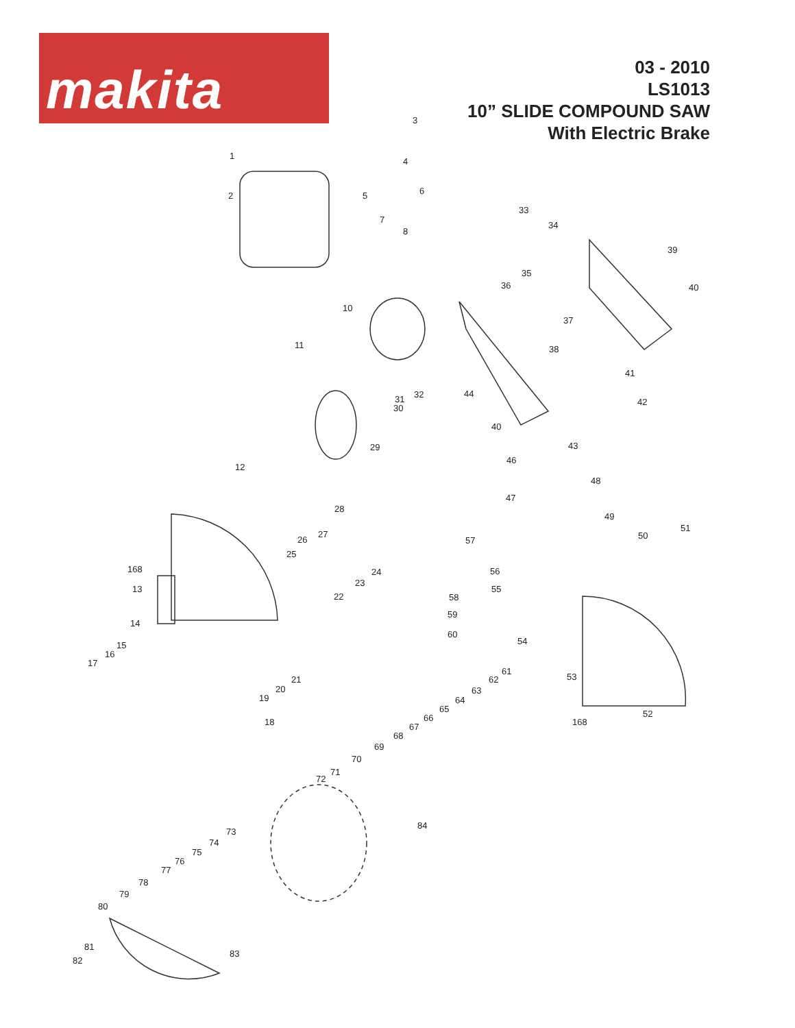makita
03 - 2010
LS1013
10” SLIDE COMPOUND SAW
With Electric Brake
3
4
5
6
1
2
7
8
10
11
32
31
30
29
12
28
27
26
25
24
23
22
168
13
14
15
16
17
21
20
19
18
33
34
39
40
35
36
37
38
41
42
44
40
43
46
48
47
49
51
50
57
56
55
58
59
60
54
61
53
62
63
64
65
66
67
68
69
70
71
72
168
52
84
73
74
75
76
77
78
79
80
83
81
82